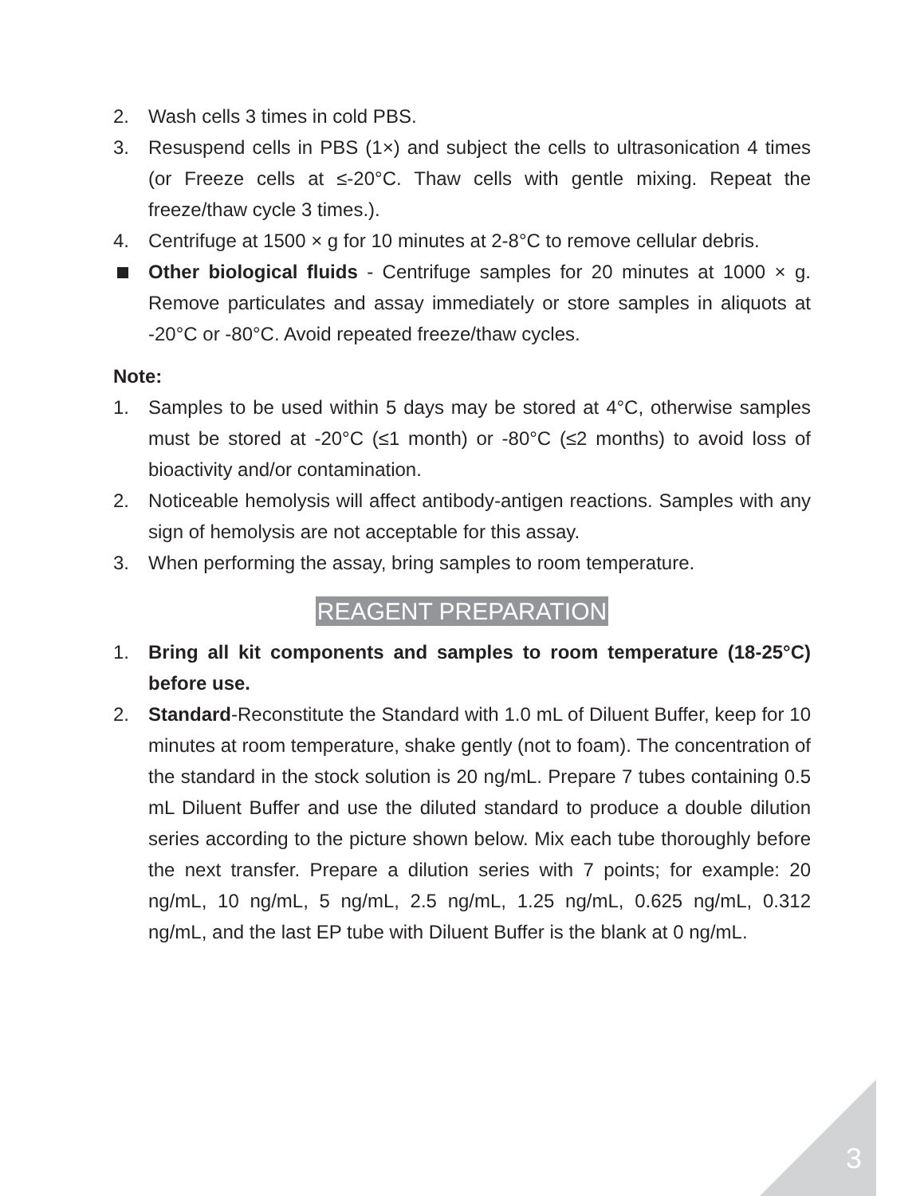2. Wash cells 3 times in cold PBS.
3. Resuspend cells in PBS (1×) and subject the cells to ultrasonication 4 times (or Freeze cells at ≤-20°C. Thaw cells with gentle mixing. Repeat the freeze/thaw cycle 3 times.).
4. Centrifuge at 1500 × g for 10 minutes at 2-8°C to remove cellular debris.
Other biological fluids - Centrifuge samples for 20 minutes at 1000 × g. Remove particulates and assay immediately or store samples in aliquots at -20°C or -80°C. Avoid repeated freeze/thaw cycles.
Note:
1. Samples to be used within 5 days may be stored at 4°C, otherwise samples must be stored at -20°C (≤1 month) or -80°C (≤2 months) to avoid loss of bioactivity and/or contamination.
2. Noticeable hemolysis will affect antibody-antigen reactions. Samples with any sign of hemolysis are not acceptable for this assay.
3. When performing the assay, bring samples to room temperature.
REAGENT PREPARATION
1. Bring all kit components and samples to room temperature (18-25°C) before use.
2. Standard-Reconstitute the Standard with 1.0 mL of Diluent Buffer, keep for 10 minutes at room temperature, shake gently (not to foam). The concentration of the standard in the stock solution is 20 ng/mL. Prepare 7 tubes containing 0.5 mL Diluent Buffer and use the diluted standard to produce a double dilution series according to the picture shown below. Mix each tube thoroughly before the next transfer. Prepare a dilution series with 7 points; for example: 20 ng/mL, 10 ng/mL, 5 ng/mL, 2.5 ng/mL, 1.25 ng/mL, 0.625 ng/mL, 0.312 ng/mL, and the last EP tube with Diluent Buffer is the blank at 0 ng/mL.
3